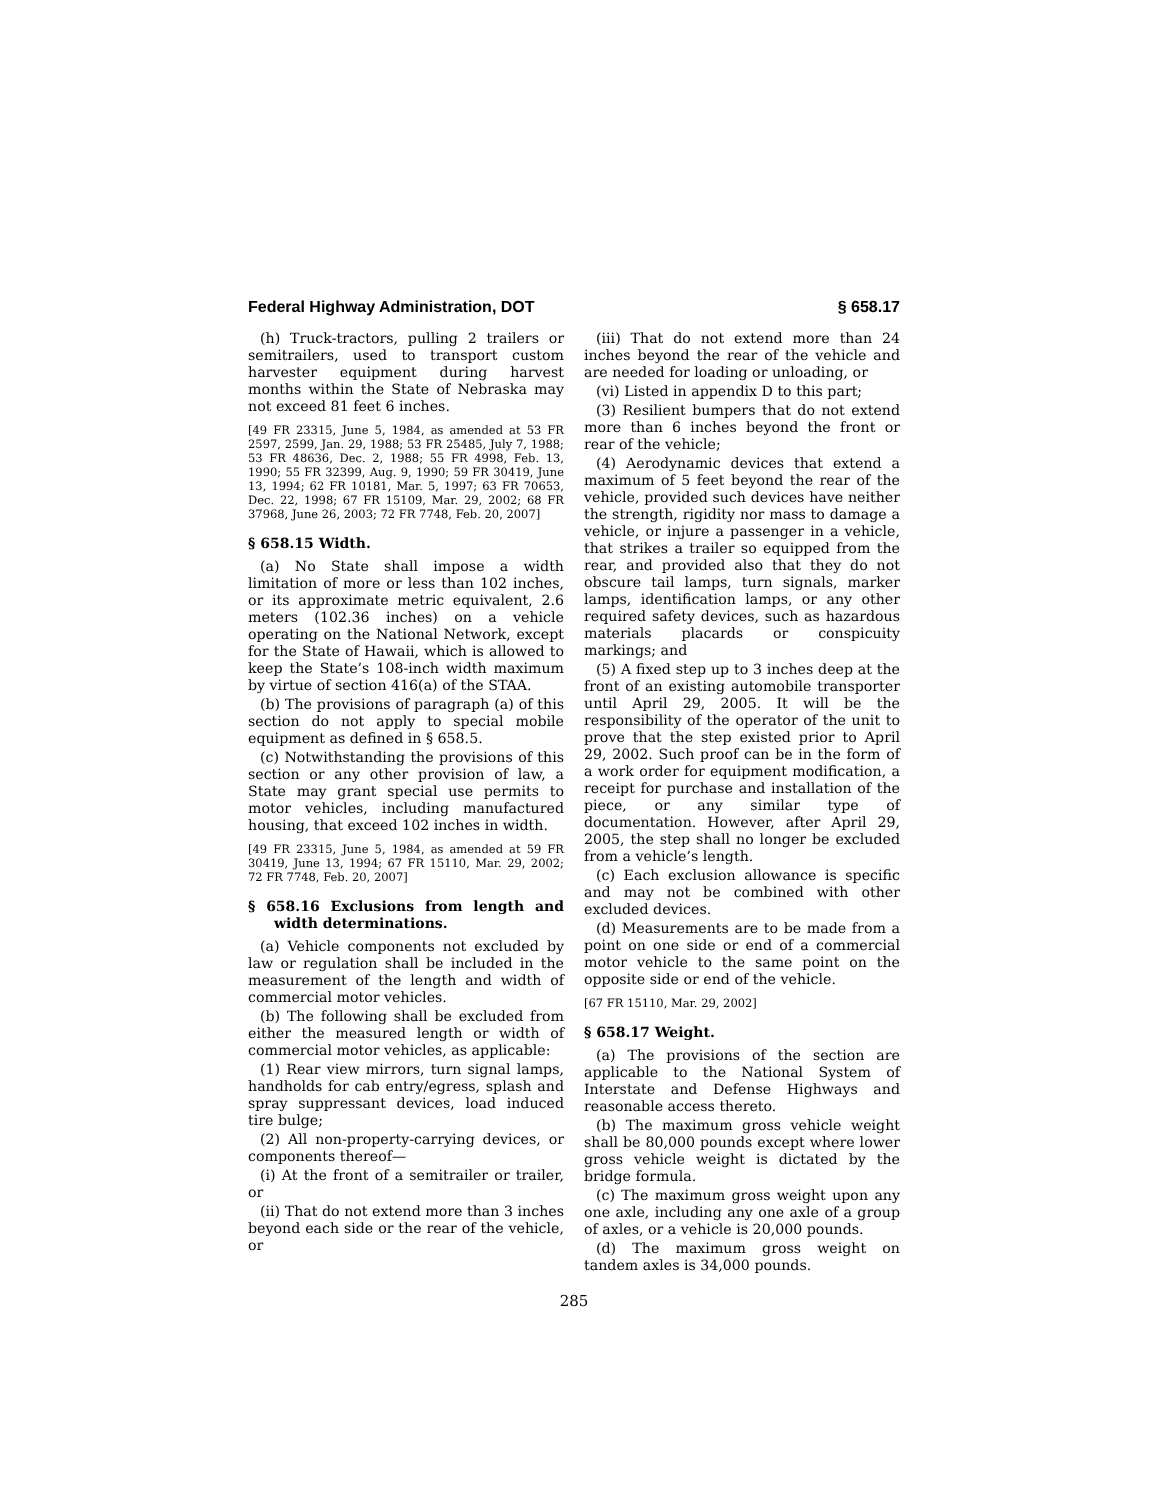Federal Highway Administration, DOT § 658.17
(h) Truck-tractors, pulling 2 trailers or semitrailers, used to transport custom harvester equipment during harvest months within the State of Nebraska may not exceed 81 feet 6 inches.
[49 FR 23315, June 5, 1984, as amended at 53 FR 2597, 2599, Jan. 29, 1988; 53 FR 25485, July 7, 1988; 53 FR 48636, Dec. 2, 1988; 55 FR 4998, Feb. 13, 1990; 55 FR 32399, Aug. 9, 1990; 59 FR 30419, June 13, 1994; 62 FR 10181, Mar. 5, 1997; 63 FR 70653, Dec. 22, 1998; 67 FR 15109, Mar. 29, 2002; 68 FR 37968, June 26, 2003; 72 FR 7748, Feb. 20, 2007]
§ 658.15 Width.
(a) No State shall impose a width limitation of more or less than 102 inches, or its approximate metric equivalent, 2.6 meters (102.36 inches) on a vehicle operating on the National Network, except for the State of Hawaii, which is allowed to keep the State’s 108-inch width maximum by virtue of section 416(a) of the STAA.
(b) The provisions of paragraph (a) of this section do not apply to special mobile equipment as defined in § 658.5.
(c) Notwithstanding the provisions of this section or any other provision of law, a State may grant special use permits to motor vehicles, including manufactured housing, that exceed 102 inches in width.
[49 FR 23315, June 5, 1984, as amended at 59 FR 30419, June 13, 1994; 67 FR 15110, Mar. 29, 2002; 72 FR 7748, Feb. 20, 2007]
§ 658.16 Exclusions from length and width determinations.
(a) Vehicle components not excluded by law or regulation shall be included in the measurement of the length and width of commercial motor vehicles.
(b) The following shall be excluded from either the measured length or width of commercial motor vehicles, as applicable:
(1) Rear view mirrors, turn signal lamps, handholds for cab entry/egress, splash and spray suppressant devices, load induced tire bulge;
(2) All non-property-carrying devices, or components thereof—
(i) At the front of a semitrailer or trailer, or
(ii) That do not extend more than 3 inches beyond each side or the rear of the vehicle, or
(iii) That do not extend more than 24 inches beyond the rear of the vehicle and are needed for loading or unloading, or
(vi) Listed in appendix D to this part;
(3) Resilient bumpers that do not extend more than 6 inches beyond the front or rear of the vehicle;
(4) Aerodynamic devices that extend a maximum of 5 feet beyond the rear of the vehicle, provided such devices have neither the strength, rigidity nor mass to damage a vehicle, or injure a passenger in a vehicle, that strikes a trailer so equipped from the rear, and provided also that they do not obscure tail lamps, turn signals, marker lamps, identification lamps, or any other required safety devices, such as hazardous materials placards or conspicuity markings; and
(5) A fixed step up to 3 inches deep at the front of an existing automobile transporter until April 29, 2005. It will be the responsibility of the operator of the unit to prove that the step existed prior to April 29, 2002. Such proof can be in the form of a work order for equipment modification, a receipt for purchase and installation of the piece, or any similar type of documentation. However, after April 29, 2005, the step shall no longer be excluded from a vehicle’s length.
(c) Each exclusion allowance is specific and may not be combined with other excluded devices.
(d) Measurements are to be made from a point on one side or end of a commercial motor vehicle to the same point on the opposite side or end of the vehicle.
[67 FR 15110, Mar. 29, 2002]
§ 658.17 Weight.
(a) The provisions of the section are applicable to the National System of Interstate and Defense Highways and reasonable access thereto.
(b) The maximum gross vehicle weight shall be 80,000 pounds except where lower gross vehicle weight is dictated by the bridge formula.
(c) The maximum gross weight upon any one axle, including any one axle of a group of axles, or a vehicle is 20,000 pounds.
(d) The maximum gross weight on tandem axles is 34,000 pounds.
285